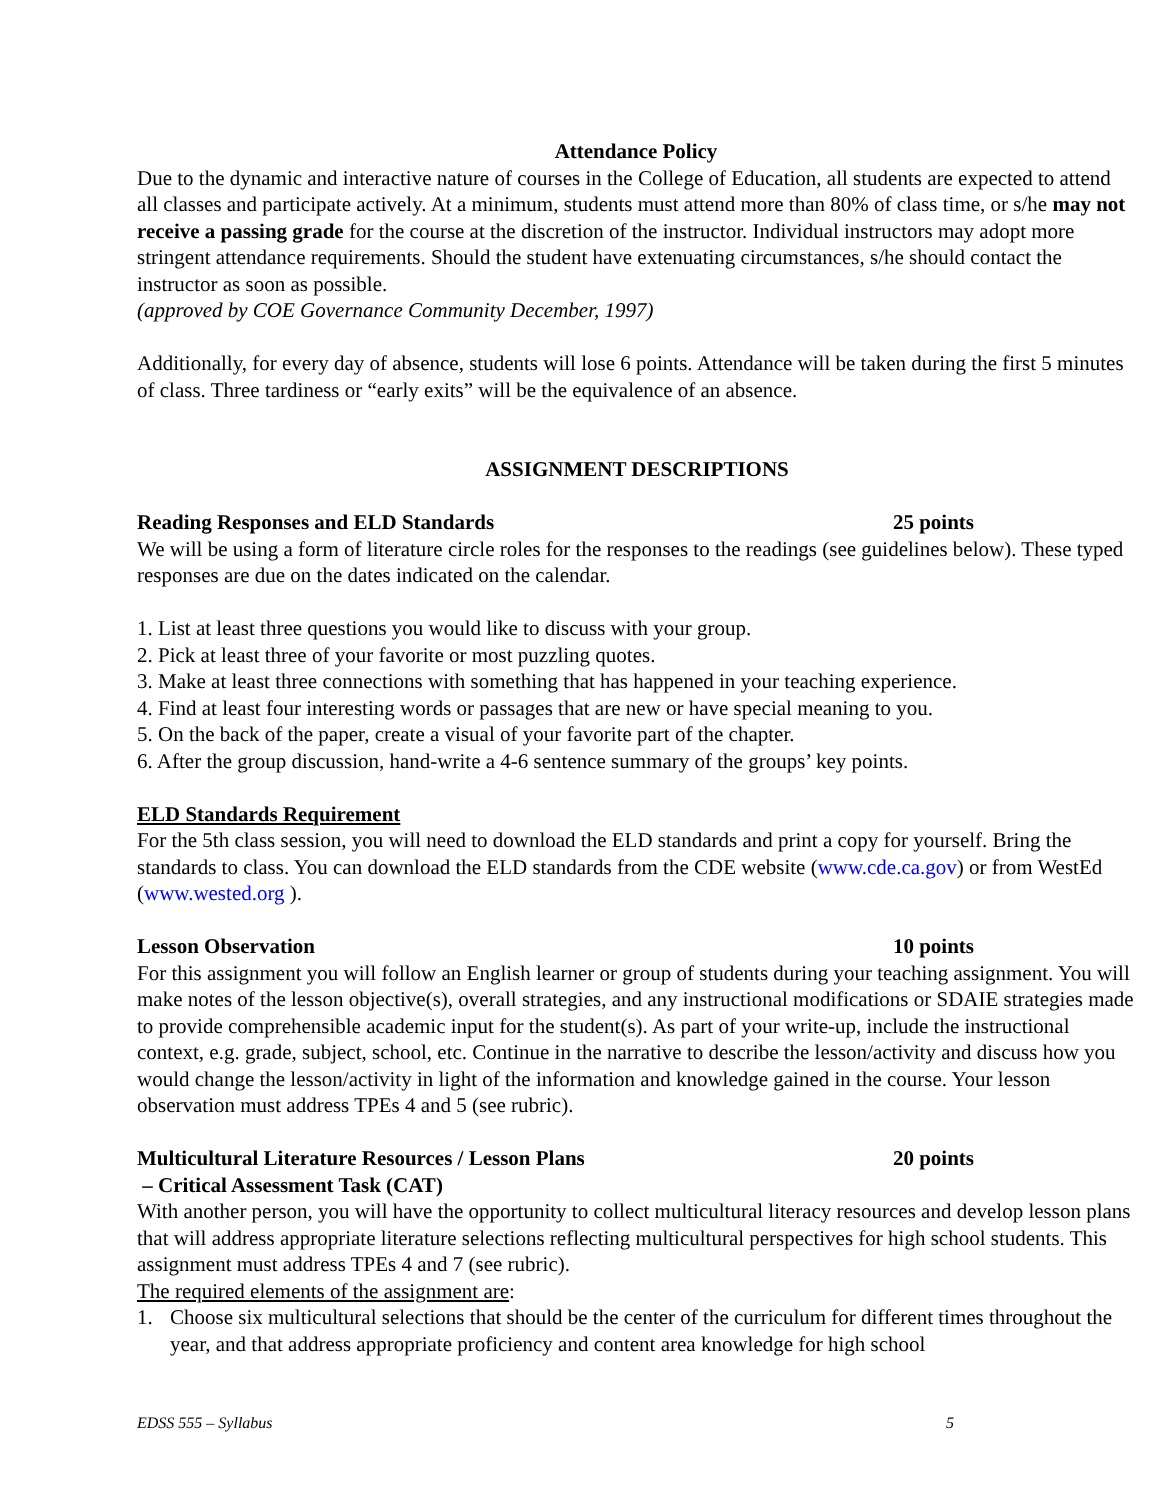Attendance Policy
Due to the dynamic and interactive nature of courses in the College of Education, all students are expected to attend all classes and participate actively. At a minimum, students must attend more than 80% of class time, or s/he may not receive a passing grade for the course at the discretion of the instructor. Individual instructors may adopt more stringent attendance requirements. Should the student have extenuating circumstances, s/he should contact the instructor as soon as possible.
(approved by COE Governance Community December, 1997)
Additionally, for every day of absence, students will lose 6 points. Attendance will be taken during the first 5 minutes of class. Three tardiness or “early exits” will be the equivalence of an absence.
ASSIGNMENT DESCRIPTIONS
Reading Responses and ELD Standards 25 points
We will be using a form of literature circle roles for the responses to the readings (see guidelines below). These typed responses are due on the dates indicated on the calendar.
1. List at least three questions you would like to discuss with your group.
2. Pick at least three of your favorite or most puzzling quotes.
3. Make at least three connections with something that has happened in your teaching experience.
4. Find at least four interesting words or passages that are new or have special meaning to you.
5. On the back of the paper, create a visual of your favorite part of the chapter.
6. After the group discussion, hand-write a 4-6 sentence summary of the groups’ key points.
ELD Standards Requirement
For the 5th class session, you will need to download the ELD standards and print a copy for yourself. Bring the standards to class. You can download the ELD standards from the CDE website (www.cde.ca.gov) or from WestEd (www.wested.org ).
Lesson Observation 10 points
For this assignment you will follow an English learner or group of students during your teaching assignment. You will make notes of the lesson objective(s), overall strategies, and any instructional modifications or SDAIE strategies made to provide comprehensible academic input for the student(s). As part of your write-up, include the instructional context, e.g. grade, subject, school, etc. Continue in the narrative to describe the lesson/activity and discuss how you would change the lesson/activity in light of the information and knowledge gained in the course. Your lesson observation must address TPEs 4 and 5 (see rubric).
Multicultural Literature Resources / Lesson Plans 20 points
– Critical Assessment Task (CAT)
With another person, you will have the opportunity to collect multicultural literacy resources and develop lesson plans that will address appropriate literature selections reflecting multicultural perspectives for high school students. This assignment must address TPEs 4 and 7 (see rubric).
The required elements of the assignment are:
1. Choose six multicultural selections that should be the center of the curriculum for different times throughout the year, and that address appropriate proficiency and content area knowledge for high school
EDSS 555 – Syllabus 5